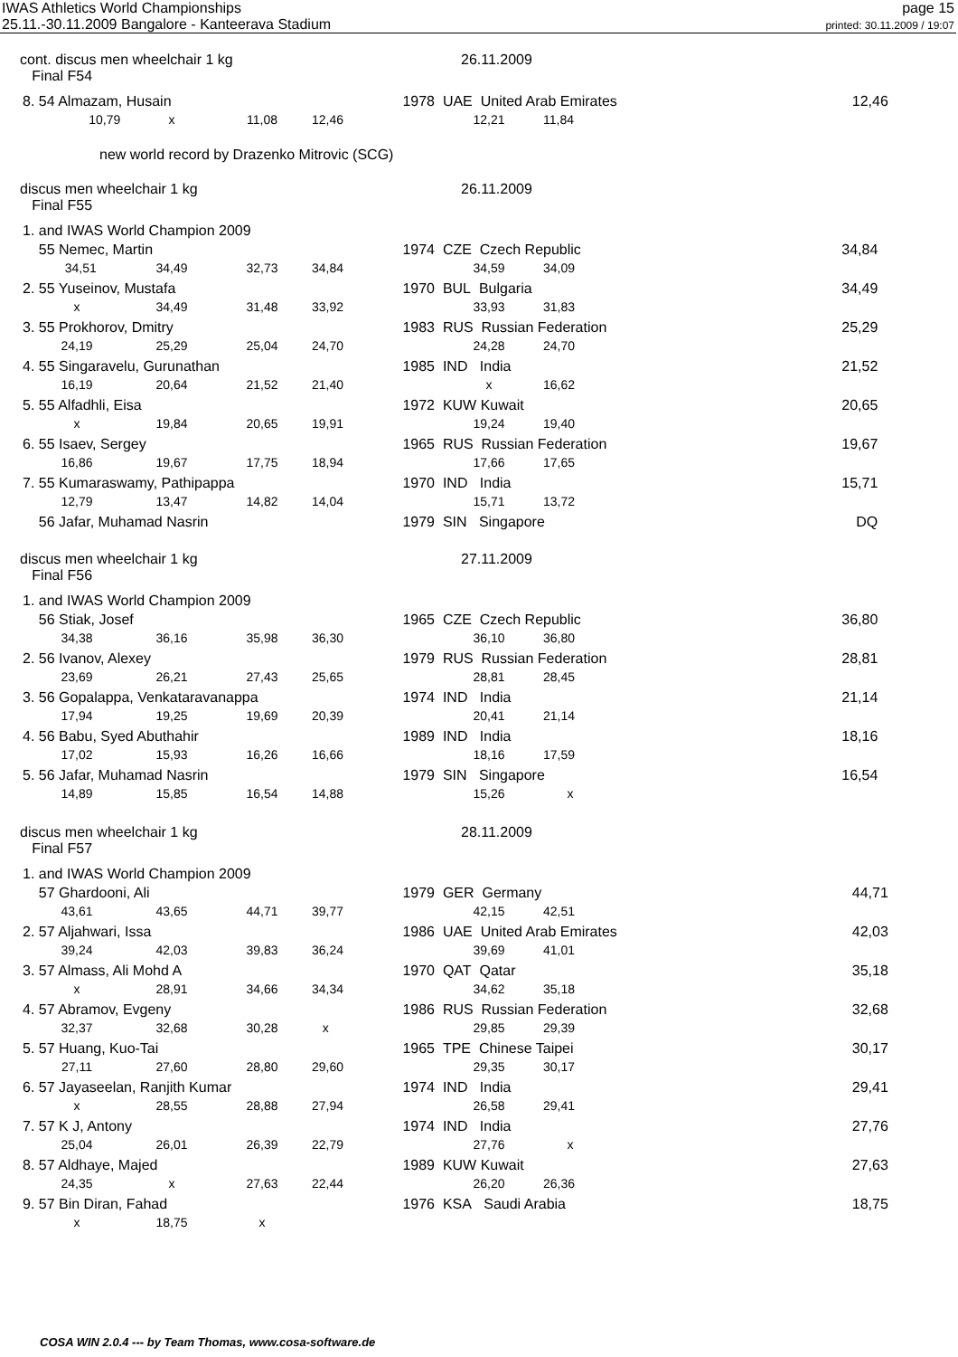IWAS Athletics World Championships
25.11.-30.11.2009 Bangalore - Kanteerava Stadium
page 15
printed: 30.11.2009 / 19:07
cont. discus men wheelchair 1 kg
Final F54
26.11.2009
| 8. 54 Almazam, Husain | | | | 1978 | UAE United Arab Emirates | | | 12,46 |
| 10,79 | x | 11,08 | 12,46 | | 12,21 | 11,84 | | |
new world record by Drazenko Mitrovic (SCG)
discus men wheelchair 1 kg
Final F55
26.11.2009
| 1. and IWAS World Champion 2009 | | | | | | | | |
| 55 Nemec, Martin | | | | 1974 | CZE Czech Republic | | | 34,84 |
| 34,51 | 34,49 | 32,73 | 34,84 | | 34,59 | 34,09 | | |
| 2. 55 Yuseinov, Mustafa | | | | 1970 | BUL Bulgaria | | | 34,49 |
| x | 34,49 | 31,48 | 33,92 | | 33,93 | 31,83 | | |
| 3. 55 Prokhorov, Dmitry | | | | 1983 | RUS Russian Federation | | | 25,29 |
| 24,19 | 25,29 | 25,04 | 24,70 | | 24,28 | 24,70 | | |
| 4. 55 Singaravelu, Gurunathan | | | | 1985 | IND India | | | 21,52 |
| 16,19 | 20,64 | 21,52 | 21,40 | | x | 16,62 | | |
| 5. 55 Alfadhli, Eisa | | | | 1972 | KUW Kuwait | | | 20,65 |
| x | 19,84 | 20,65 | 19,91 | | 19,24 | 19,40 | | |
| 6. 55 Isaev, Sergey | | | | 1965 | RUS Russian Federation | | | 19,67 |
| 16,86 | 19,67 | 17,75 | 18,94 | | 17,66 | 17,65 | | |
| 7. 55 Kumaraswamy, Pathipappa | | | | 1970 | IND India | | | 15,71 |
| 12,79 | 13,47 | 14,82 | 14,04 | | 15,71 | 13,72 | | |
| 56 Jafar, Muhamad Nasrin | | | | 1979 | SIN Singapore | | | DQ |
discus men wheelchair 1 kg
Final F56
27.11.2009
| 1. and IWAS World Champion 2009 | | | | | | | | |
| 56 Stiak, Josef | | | | 1965 | CZE Czech Republic | | | 36,80 |
| 34,38 | 36,16 | 35,98 | 36,30 | | 36,10 | 36,80 | | |
| 2. 56 Ivanov, Alexey | | | | 1979 | RUS Russian Federation | | | 28,81 |
| 23,69 | 26,21 | 27,43 | 25,65 | | 28,81 | 28,45 | | |
| 3. 56 Gopalappa, Venkataravanappa | | | | 1974 | IND India | | | 21,14 |
| 17,94 | 19,25 | 19,69 | 20,39 | | 20,41 | 21,14 | | |
| 4. 56 Babu, Syed Abuthahir | | | | 1989 | IND India | | | 18,16 |
| 17,02 | 15,93 | 16,26 | 16,66 | | 18,16 | 17,59 | | |
| 5. 56 Jafar, Muhamad Nasrin | | | | 1979 | SIN Singapore | | | 16,54 |
| 14,89 | 15,85 | 16,54 | 14,88 | | 15,26 | x | | |
discus men wheelchair 1 kg
Final F57
28.11.2009
| 1. and IWAS World Champion 2009 | | | | | | | | |
| 57 Ghardooni, Ali | | | | 1979 | GER Germany | | | 44,71 |
| 43,61 | 43,65 | 44,71 | 39,77 | | 42,15 | 42,51 | | |
| 2. 57 Aljahwari, Issa | | | | 1986 | UAE United Arab Emirates | | | 42,03 |
| 39,24 | 42,03 | 39,83 | 36,24 | | 39,69 | 41,01 | | |
| 3. 57 Almass, Ali Mohd A | | | | 1970 | QAT Qatar | | | 35,18 |
| x | 28,91 | 34,66 | 34,34 | | 34,62 | 35,18 | | |
| 4. 57 Abramov, Evgeny | | | | 1986 | RUS Russian Federation | | | 32,68 |
| 32,37 | 32,68 | 30,28 | x | | 29,85 | 29,39 | | |
| 5. 57 Huang, Kuo-Tai | | | | 1965 | TPE Chinese Taipei | | | 30,17 |
| 27,11 | 27,60 | 28,80 | 29,60 | | 29,35 | 30,17 | | |
| 6. 57 Jayaseelan, Ranjith Kumar | | | | 1974 | IND India | | | 29,41 |
| x | 28,55 | 28,88 | 27,94 | | 26,58 | 29,41 | | |
| 7. 57 K J, Antony | | | | 1974 | IND India | | | 27,76 |
| 25,04 | 26,01 | 26,39 | 22,79 | | 27,76 | x | | |
| 8. 57 Aldhaye, Majed | | | | 1989 | KUW Kuwait | | | 27,63 |
| 24,35 | x | 27,63 | 22,44 | | 26,20 | 26,36 | | |
| 9. 57 Bin Diran, Fahad | | | | 1976 | KSA Saudi Arabia | | | 18,75 |
| x | 18,75 | x | | | | | | |
COSA WIN 2.0.4 --- by Team Thomas, www.cosa-software.de